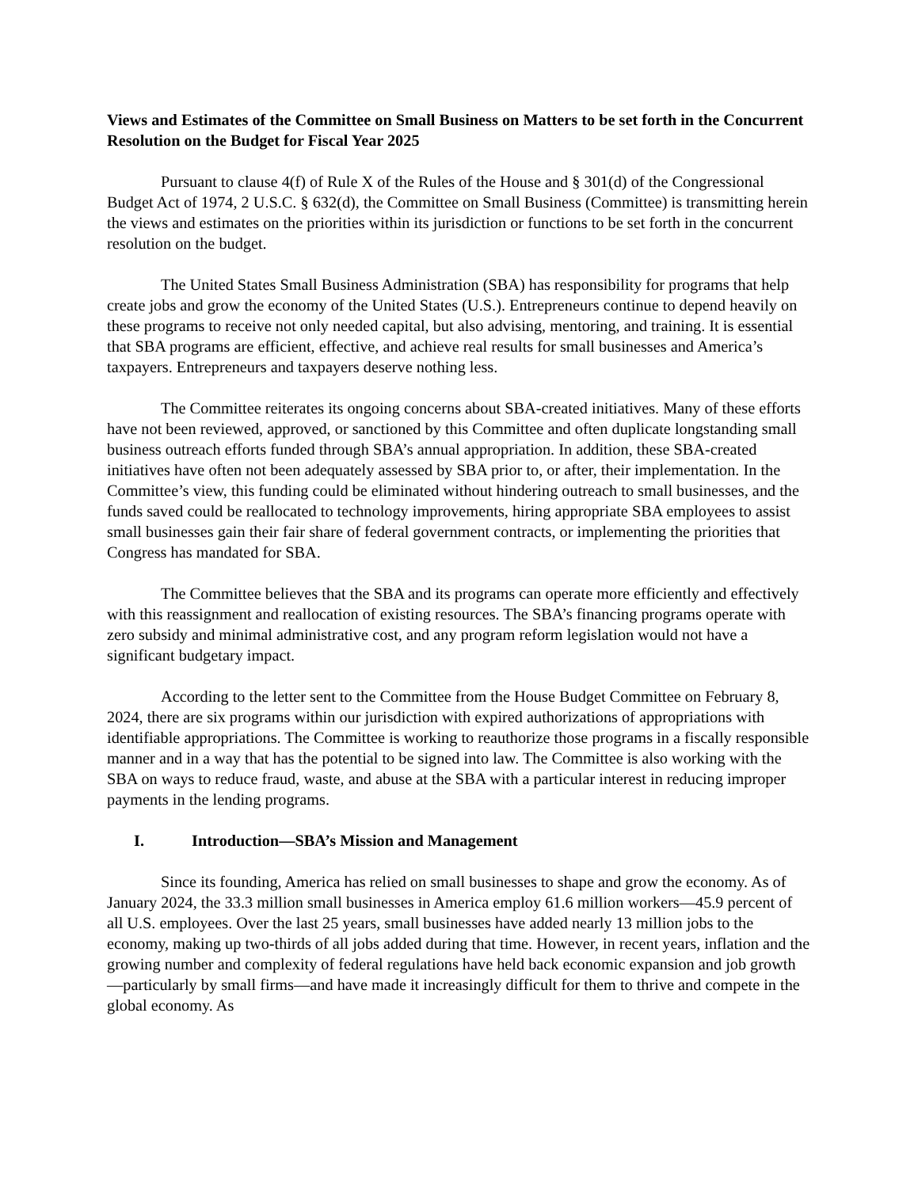Views and Estimates of the Committee on Small Business on Matters to be set forth in the Concurrent Resolution on the Budget for Fiscal Year 2025
Pursuant to clause 4(f) of Rule X of the Rules of the House and § 301(d) of the Congressional Budget Act of 1974, 2 U.S.C. § 632(d), the Committee on Small Business (Committee) is transmitting herein the views and estimates on the priorities within its jurisdiction or functions to be set forth in the concurrent resolution on the budget.
The United States Small Business Administration (SBA) has responsibility for programs that help create jobs and grow the economy of the United States (U.S.). Entrepreneurs continue to depend heavily on these programs to receive not only needed capital, but also advising, mentoring, and training. It is essential that SBA programs are efficient, effective, and achieve real results for small businesses and America’s taxpayers. Entrepreneurs and taxpayers deserve nothing less.
The Committee reiterates its ongoing concerns about SBA-created initiatives. Many of these efforts have not been reviewed, approved, or sanctioned by this Committee and often duplicate longstanding small business outreach efforts funded through SBA’s annual appropriation. In addition, these SBA-created initiatives have often not been adequately assessed by SBA prior to, or after, their implementation. In the Committee’s view, this funding could be eliminated without hindering outreach to small businesses, and the funds saved could be reallocated to technology improvements, hiring appropriate SBA employees to assist small businesses gain their fair share of federal government contracts, or implementing the priorities that Congress has mandated for SBA.
The Committee believes that the SBA and its programs can operate more efficiently and effectively with this reassignment and reallocation of existing resources. The SBA’s financing programs operate with zero subsidy and minimal administrative cost, and any program reform legislation would not have a significant budgetary impact.
According to the letter sent to the Committee from the House Budget Committee on February 8, 2024, there are six programs within our jurisdiction with expired authorizations of appropriations with identifiable appropriations. The Committee is working to reauthorize those programs in a fiscally responsible manner and in a way that has the potential to be signed into law. The Committee is also working with the SBA on ways to reduce fraud, waste, and abuse at the SBA with a particular interest in reducing improper payments in the lending programs.
I. Introduction—SBA’s Mission and Management
Since its founding, America has relied on small businesses to shape and grow the economy. As of January 2024, the 33.3 million small businesses in America employ 61.6 million workers—45.9 percent of all U.S. employees. Over the last 25 years, small businesses have added nearly 13 million jobs to the economy, making up two-thirds of all jobs added during that time. However, in recent years, inflation and the growing number and complexity of federal regulations have held back economic expansion and job growth—particularly by small firms—and have made it increasingly difficult for them to thrive and compete in the global economy. As